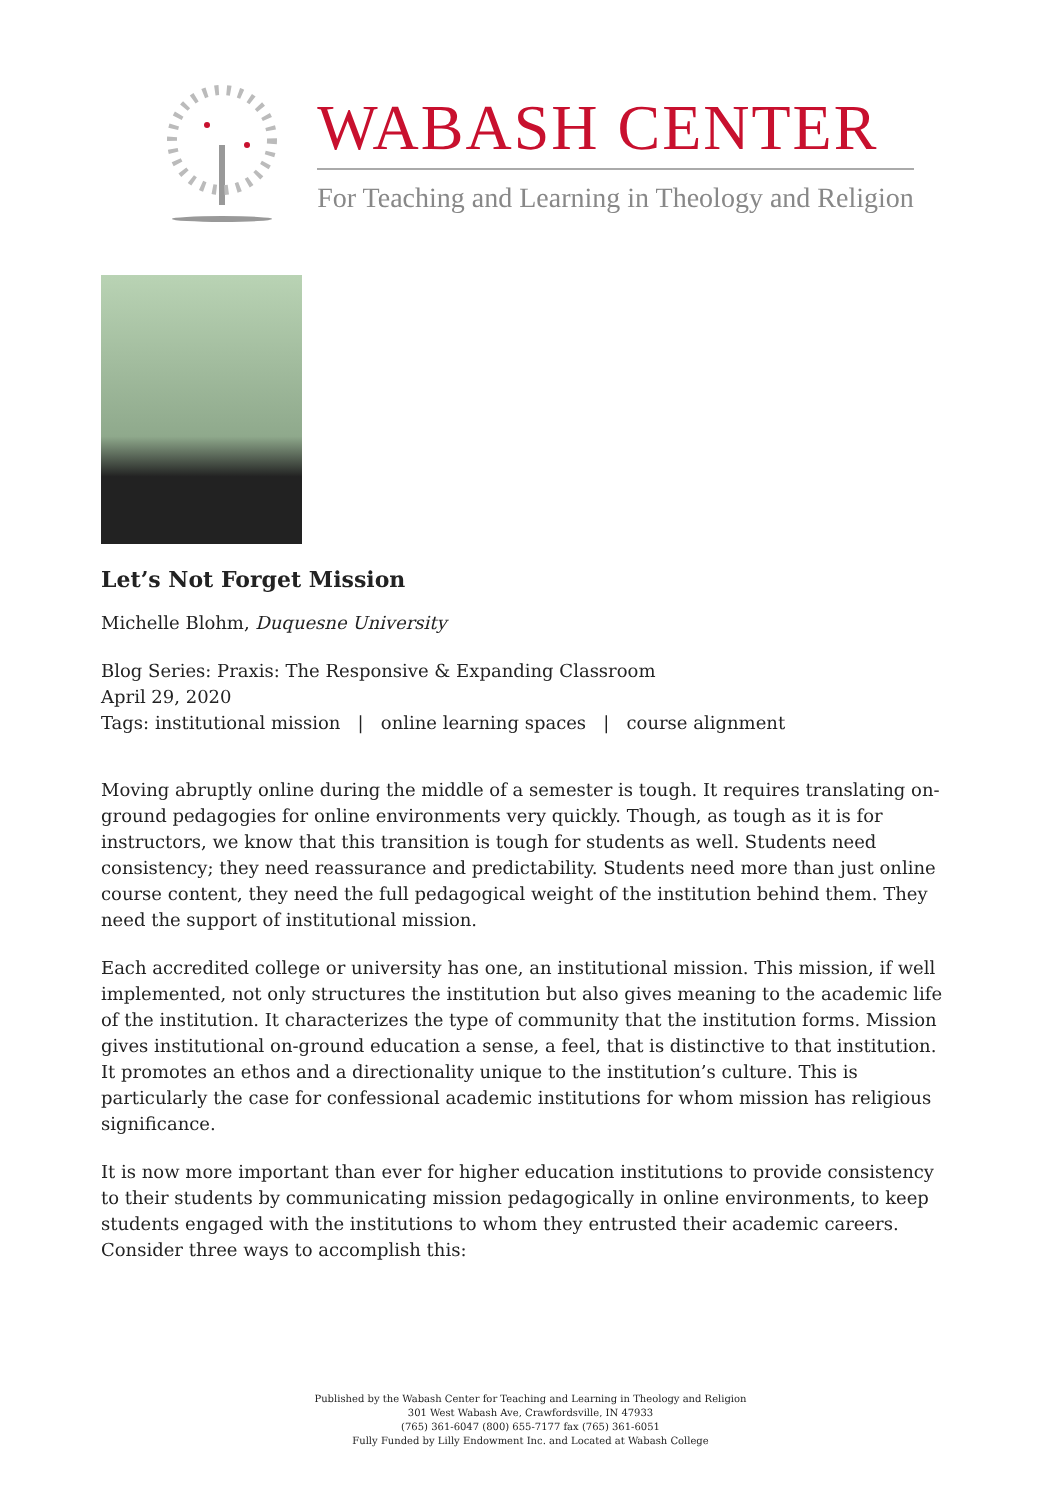WABASH CENTER
For Teaching and Learning in Theology and Religion
Let’s Not Forget Mission
Michelle Blohm, Duquesne University
Blog Series: Praxis: The Responsive & Expanding Classroom
April 29, 2020
Tags: institutional mission | online learning spaces | course alignment
Moving abruptly online during the middle of a semester is tough. It requires translating on-ground pedagogies for online environments very quickly. Though, as tough as it is for instructors, we know that this transition is tough for students as well. Students need consistency; they need reassurance and predictability. Students need more than just online course content, they need the full pedagogical weight of the institution behind them. They need the support of institutional mission.
Each accredited college or university has one, an institutional mission. This mission, if well implemented, not only structures the institution but also gives meaning to the academic life of the institution. It characterizes the type of community that the institution forms. Mission gives institutional on-ground education a sense, a feel, that is distinctive to that institution. It promotes an ethos and a directionality unique to the institution’s culture. This is particularly the case for confessional academic institutions for whom mission has religious significance.
It is now more important than ever for higher education institutions to provide consistency to their students by communicating mission pedagogically in online environments, to keep students engaged with the institutions to whom they entrusted their academic careers. Consider three ways to accomplish this:
Published by the Wabash Center for Teaching and Learning in Theology and Religion
301 West Wabash Ave, Crawfordsville, IN 47933
(765) 361-6047 (800) 655-7177 fax (765) 361-6051
Fully Funded by Lilly Endowment Inc. and Located at Wabash College